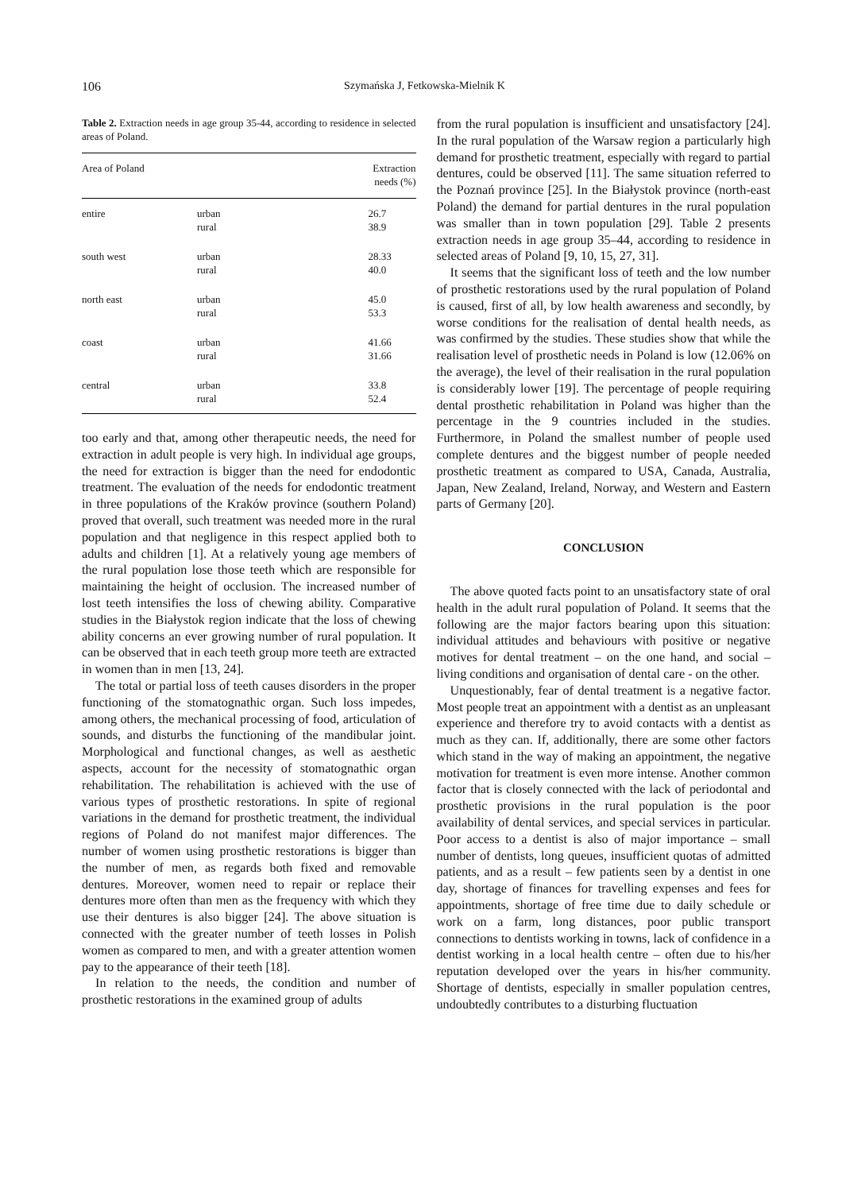106 Szymańska J, Fetkowska-Mielnik K
Table 2. Extraction needs in age group 35-44, according to residence in selected areas of Poland.
| Area of Poland | | Extraction needs (%) |
| --- | --- | --- |
| entire | urban rural | 26.7 38.9 |
| south west | urban rural | 28.33 40.0 |
| north east | urban rural | 45.0 53.3 |
| coast | urban rural | 41.66 31.66 |
| central | urban rural | 33.8 52.4 |
too early and that, among other therapeutic needs, the need for extraction in adult people is very high. In individual age groups, the need for extraction is bigger than the need for endodontic treatment. The evaluation of the needs for endodontic treatment in three populations of the Kraków province (southern Poland) proved that overall, such treatment was needed more in the rural population and that negligence in this respect applied both to adults and children [1]. At a relatively young age members of the rural population lose those teeth which are responsible for maintaining the height of occlusion. The increased number of lost teeth intensifies the loss of chewing ability. Comparative studies in the Białystok region indicate that the loss of chewing ability concerns an ever growing number of rural population. It can be observed that in each teeth group more teeth are extracted in women than in men [13, 24].
The total or partial loss of teeth causes disorders in the proper functioning of the stomatognathic organ. Such loss impedes, among others, the mechanical processing of food, articulation of sounds, and disturbs the functioning of the mandibular joint. Morphological and functional changes, as well as aesthetic aspects, account for the necessity of stomatognathic organ rehabilitation. The rehabilitation is achieved with the use of various types of prosthetic restorations. In spite of regional variations in the demand for prosthetic treatment, the individual regions of Poland do not manifest major differences. The number of women using prosthetic restorations is bigger than the number of men, as regards both fixed and removable dentures. Moreover, women need to repair or replace their dentures more often than men as the frequency with which they use their dentures is also bigger [24]. The above situation is connected with the greater number of teeth losses in Polish women as compared to men, and with a greater attention women pay to the appearance of their teeth [18].
In relation to the needs, the condition and number of prosthetic restorations in the examined group of adults
from the rural population is insufficient and unsatisfactory [24]. In the rural population of the Warsaw region a particularly high demand for prosthetic treatment, especially with regard to partial dentures, could be observed [11]. The same situation referred to the Poznań province [25]. In the Białystok province (north-east Poland) the demand for partial dentures in the rural population was smaller than in town population [29]. Table 2 presents extraction needs in age group 35–44, according to residence in selected areas of Poland [9, 10, 15, 27, 31].
It seems that the significant loss of teeth and the low number of prosthetic restorations used by the rural population of Poland is caused, first of all, by low health awareness and secondly, by worse conditions for the realisation of dental health needs, as was confirmed by the studies. These studies show that while the realisation level of prosthetic needs in Poland is low (12.06% on the average), the level of their realisation in the rural population is considerably lower [19]. The percentage of people requiring dental prosthetic rehabilitation in Poland was higher than the percentage in the 9 countries included in the studies. Furthermore, in Poland the smallest number of people used complete dentures and the biggest number of people needed prosthetic treatment as compared to USA, Canada, Australia, Japan, New Zealand, Ireland, Norway, and Western and Eastern parts of Germany [20].
CONCLUSION
The above quoted facts point to an unsatisfactory state of oral health in the adult rural population of Poland. It seems that the following are the major factors bearing upon this situation: individual attitudes and behaviours with positive or negative motives for dental treatment – on the one hand, and social – living conditions and organisation of dental care - on the other.
Unquestionably, fear of dental treatment is a negative factor. Most people treat an appointment with a dentist as an unpleasant experience and therefore try to avoid contacts with a dentist as much as they can. If, additionally, there are some other factors which stand in the way of making an appointment, the negative motivation for treatment is even more intense. Another common factor that is closely connected with the lack of periodontal and prosthetic provisions in the rural population is the poor availability of dental services, and special services in particular. Poor access to a dentist is also of major importance – small number of dentists, long queues, insufficient quotas of admitted patients, and as a result – few patients seen by a dentist in one day, shortage of finances for travelling expenses and fees for appointments, shortage of free time due to daily schedule or work on a farm, long distances, poor public transport connections to dentists working in towns, lack of confidence in a dentist working in a local health centre – often due to his/her reputation developed over the years in his/her community. Shortage of dentists, especially in smaller population centres, undoubtedly contributes to a disturbing fluctuation